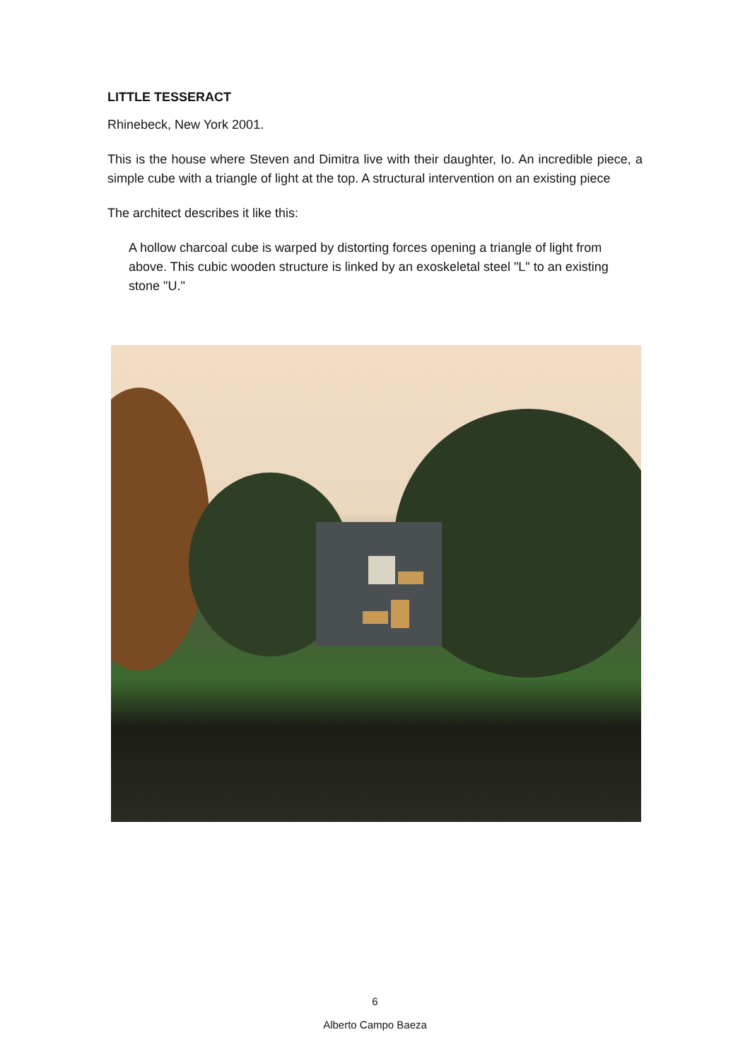LITTLE TESSERACT
Rhinebeck, New York 2001.
This is the house where Steven and Dimitra live with their daughter, Io. An incredible piece, a simple cube with a triangle of light at the top. A structural intervention on an existing piece
The architect describes it like this:
A hollow charcoal cube is warped by distorting forces opening a triangle of light from above. This cubic wooden structure is linked by an exoskeletal steel "L" to an existing stone "U."
6
Alberto Campo Baeza